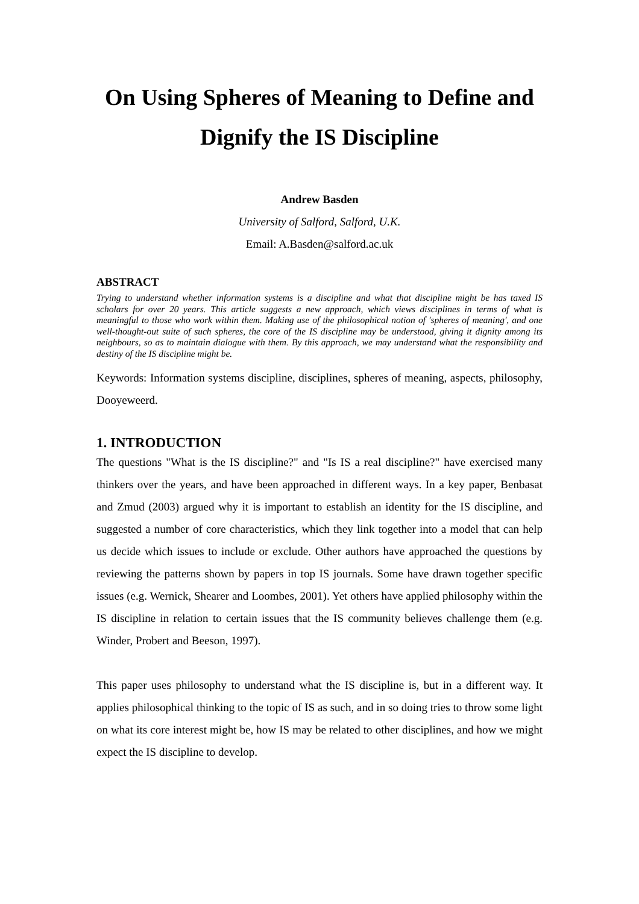On Using Spheres of Meaning to Define and Dignify the IS Discipline
Andrew Basden
University of Salford, Salford, U.K.
Email: A.Basden@salford.ac.uk
ABSTRACT
Trying to understand whether information systems is a discipline and what that discipline might be has taxed IS scholars for over 20 years. This article suggests a new approach, which views disciplines in terms of what is meaningful to those who work within them. Making use of the philosophical notion of 'spheres of meaning', and one well-thought-out suite of such spheres, the core of the IS discipline may be understood, giving it dignity among its neighbours, so as to maintain dialogue with them. By this approach, we may understand what the responsibility and destiny of the IS discipline might be.
Keywords: Information systems discipline, disciplines, spheres of meaning, aspects, philosophy, Dooyeweerd.
1. INTRODUCTION
The questions "What is the IS discipline?" and "Is IS a real discipline?" have exercised many thinkers over the years, and have been approached in different ways. In a key paper, Benbasat and Zmud (2003) argued why it is important to establish an identity for the IS discipline, and suggested a number of core characteristics, which they link together into a model that can help us decide which issues to include or exclude. Other authors have approached the questions by reviewing the patterns shown by papers in top IS journals. Some have drawn together specific issues (e.g. Wernick, Shearer and Loombes, 2001). Yet others have applied philosophy within the IS discipline in relation to certain issues that the IS community believes challenge them (e.g. Winder, Probert and Beeson, 1997).
This paper uses philosophy to understand what the IS discipline is, but in a different way. It applies philosophical thinking to the topic of IS as such, and in so doing tries to throw some light on what its core interest might be, how IS may be related to other disciplines, and how we might expect the IS discipline to develop.